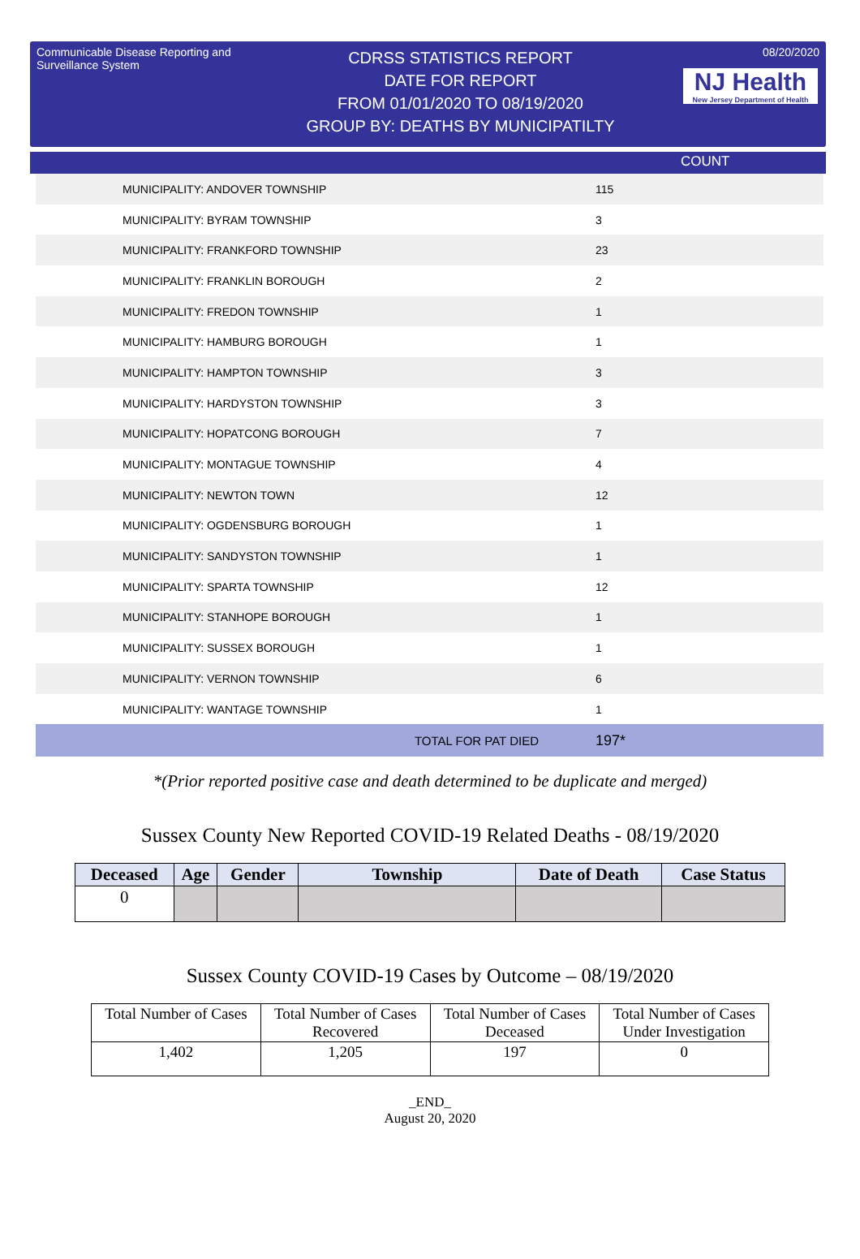Communicable Disease Reporting and Surveillance System
CDRSS STATISTICS REPORT
DATE FOR REPORT
FROM 01/01/2020 TO 08/19/2020
GROUP BY: DEATHS BY MUNICIPATILTY
08/20/2020
NJ Health
New Jersey Department of Health
COUNT
| MUNICIPALITY: ANDOVER TOWNSHIP | 115 |
| MUNICIPALITY: BYRAM TOWNSHIP | 3 |
| MUNICIPALITY: FRANKFORD TOWNSHIP | 23 |
| MUNICIPALITY: FRANKLIN BOROUGH | 2 |
| MUNICIPALITY: FREDON TOWNSHIP | 1 |
| MUNICIPALITY: HAMBURG BOROUGH | 1 |
| MUNICIPALITY: HAMPTON TOWNSHIP | 3 |
| MUNICIPALITY: HARDYSTON TOWNSHIP | 3 |
| MUNICIPALITY: HOPATCONG BOROUGH | 7 |
| MUNICIPALITY: MONTAGUE TOWNSHIP | 4 |
| MUNICIPALITY: NEWTON TOWN | 12 |
| MUNICIPALITY: OGDENSBURG BOROUGH | 1 |
| MUNICIPALITY: SANDYSTON TOWNSHIP | 1 |
| MUNICIPALITY: SPARTA TOWNSHIP | 12 |
| MUNICIPALITY: STANHOPE BOROUGH | 1 |
| MUNICIPALITY: SUSSEX BOROUGH | 1 |
| MUNICIPALITY: VERNON TOWNSHIP | 6 |
| MUNICIPALITY: WANTAGE TOWNSHIP | 1 |
| TOTAL FOR PAT DIED | 197* |
*(Prior reported positive case and death determined to be duplicate and merged)
Sussex County New Reported COVID-19 Related Deaths - 08/19/2020
| Deceased | Age | Gender | Township | Date of Death | Case Status |
| --- | --- | --- | --- | --- | --- |
| 0 | | | | | |
Sussex County COVID-19 Cases by Outcome – 08/19/2020
| Total Number of Cases | Total Number of Cases Recovered | Total Number of Cases Deceased | Total Number of Cases Under Investigation |
| 1,402 | 1,205 | 197 | 0 |
_END_
August 20, 2020